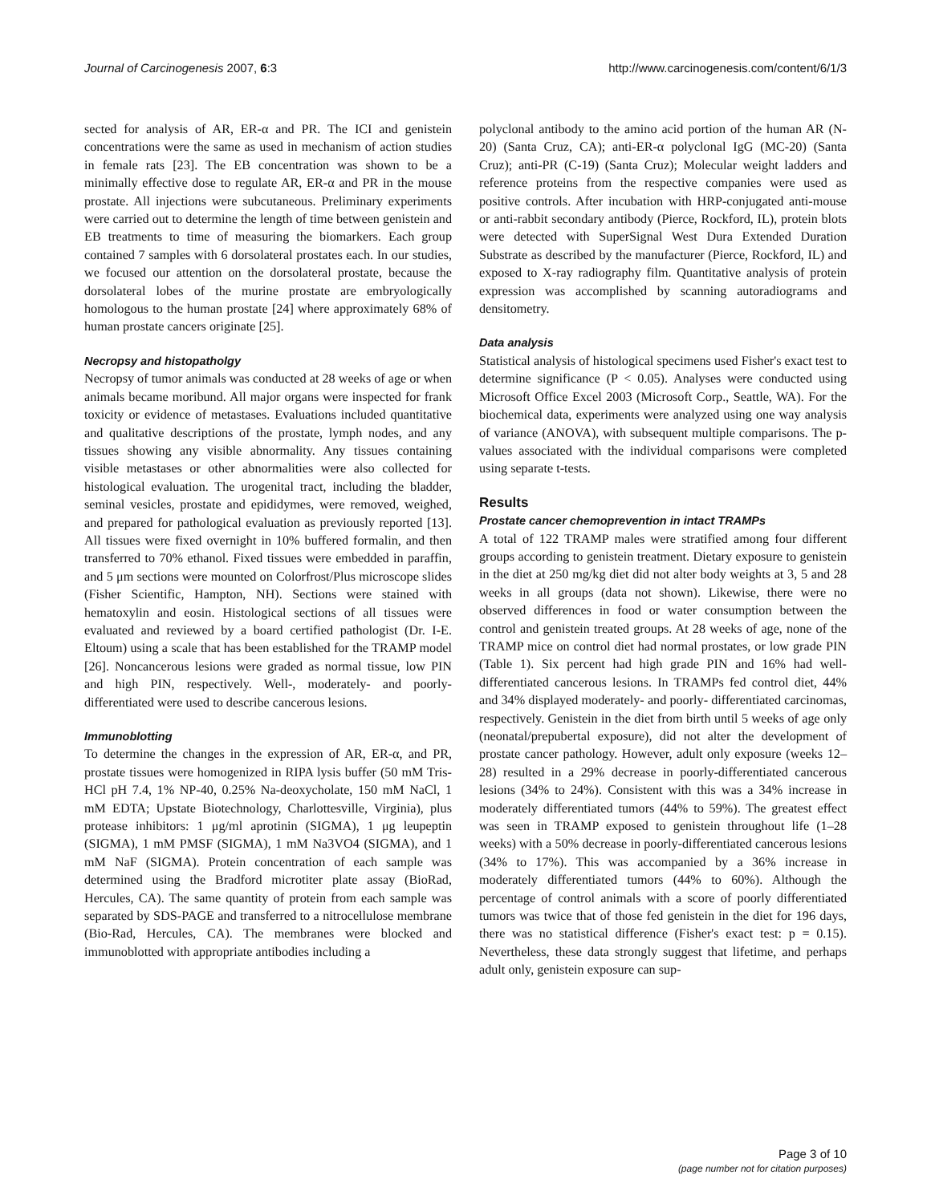Journal of Carcinogenesis 2007, 6:3 http://www.carcinogenesis.com/content/6/1/3
sected for analysis of AR, ER-α and PR. The ICI and genistein concentrations were the same as used in mechanism of action studies in female rats [23]. The EB concentration was shown to be a minimally effective dose to regulate AR, ER-α and PR in the mouse prostate. All injections were subcutaneous. Preliminary experiments were carried out to determine the length of time between genistein and EB treatments to time of measuring the biomarkers. Each group contained 7 samples with 6 dorsolateral prostates each. In our studies, we focused our attention on the dorsolateral prostate, because the dorsolateral lobes of the murine prostate are embryologically homologous to the human prostate [24] where approximately 68% of human prostate cancers originate [25].
Necropsy and histopatholgy
Necropsy of tumor animals was conducted at 28 weeks of age or when animals became moribund. All major organs were inspected for frank toxicity or evidence of metastases. Evaluations included quantitative and qualitative descriptions of the prostate, lymph nodes, and any tissues showing any visible abnormality. Any tissues containing visible metastases or other abnormalities were also collected for histological evaluation. The urogenital tract, including the bladder, seminal vesicles, prostate and epididymes, were removed, weighed, and prepared for pathological evaluation as previously reported [13]. All tissues were fixed overnight in 10% buffered formalin, and then transferred to 70% ethanol. Fixed tissues were embedded in paraffin, and 5 μm sections were mounted on Colorfrost/Plus microscope slides (Fisher Scientific, Hampton, NH). Sections were stained with hematoxylin and eosin. Histological sections of all tissues were evaluated and reviewed by a board certified pathologist (Dr. I-E. Eltoum) using a scale that has been established for the TRAMP model [26]. Noncancerous lesions were graded as normal tissue, low PIN and high PIN, respectively. Well-, moderately- and poorly-differentiated were used to describe cancerous lesions.
Immunoblotting
To determine the changes in the expression of AR, ER-α, and PR, prostate tissues were homogenized in RIPA lysis buffer (50 mM Tris-HCl pH 7.4, 1% NP-40, 0.25% Na-deoxycholate, 150 mM NaCl, 1 mM EDTA; Upstate Biotechnology, Charlottesville, Virginia), plus protease inhibitors: 1 μg/ml aprotinin (SIGMA), 1 μg leupeptin (SIGMA), 1 mM PMSF (SIGMA), 1 mM Na3VO4 (SIGMA), and 1 mM NaF (SIGMA). Protein concentration of each sample was determined using the Bradford microtiter plate assay (BioRad, Hercules, CA). The same quantity of protein from each sample was separated by SDS-PAGE and transferred to a nitrocellulose membrane (Bio-Rad, Hercules, CA). The membranes were blocked and immunoblotted with appropriate antibodies including a
polyclonal antibody to the amino acid portion of the human AR (N-20) (Santa Cruz, CA); anti-ER-α polyclonal IgG (MC-20) (Santa Cruz); anti-PR (C-19) (Santa Cruz); Molecular weight ladders and reference proteins from the respective companies were used as positive controls. After incubation with HRP-conjugated anti-mouse or anti-rabbit secondary antibody (Pierce, Rockford, IL), protein blots were detected with SuperSignal West Dura Extended Duration Substrate as described by the manufacturer (Pierce, Rockford, IL) and exposed to X-ray radiography film. Quantitative analysis of protein expression was accomplished by scanning autoradiograms and densitometry.
Data analysis
Statistical analysis of histological specimens used Fisher's exact test to determine significance (P < 0.05). Analyses were conducted using Microsoft Office Excel 2003 (Microsoft Corp., Seattle, WA). For the biochemical data, experiments were analyzed using one way analysis of variance (ANOVA), with subsequent multiple comparisons. The p-values associated with the individual comparisons were completed using separate t-tests.
Results
Prostate cancer chemoprevention in intact TRAMPs
A total of 122 TRAMP males were stratified among four different groups according to genistein treatment. Dietary exposure to genistein in the diet at 250 mg/kg diet did not alter body weights at 3, 5 and 28 weeks in all groups (data not shown). Likewise, there were no observed differences in food or water consumption between the control and genistein treated groups. At 28 weeks of age, none of the TRAMP mice on control diet had normal prostates, or low grade PIN (Table 1). Six percent had high grade PIN and 16% had well-differentiated cancerous lesions. In TRAMPs fed control diet, 44% and 34% displayed moderately- and poorly- differentiated carcinomas, respectively. Genistein in the diet from birth until 5 weeks of age only (neonatal/prepubertal exposure), did not alter the development of prostate cancer pathology. However, adult only exposure (weeks 12–28) resulted in a 29% decrease in poorly-differentiated cancerous lesions (34% to 24%). Consistent with this was a 34% increase in moderately differentiated tumors (44% to 59%). The greatest effect was seen in TRAMP exposed to genistein throughout life (1–28 weeks) with a 50% decrease in poorly-differentiated cancerous lesions (34% to 17%). This was accompanied by a 36% increase in moderately differentiated tumors (44% to 60%). Although the percentage of control animals with a score of poorly differentiated tumors was twice that of those fed genistein in the diet for 196 days, there was no statistical difference (Fisher's exact test: p = 0.15). Nevertheless, these data strongly suggest that lifetime, and perhaps adult only, genistein exposure can sup-
Page 3 of 10
(page number not for citation purposes)